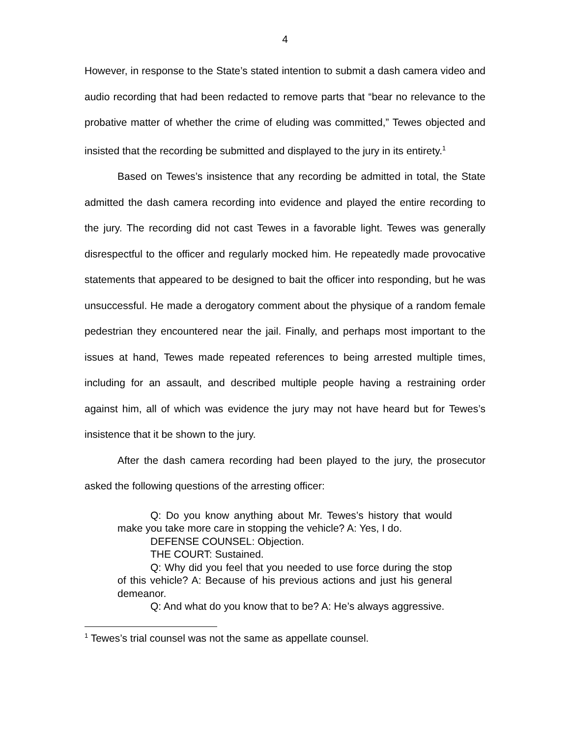4
However, in response to the State’s stated intention to submit a dash camera video and audio recording that had been redacted to remove parts that “bear no relevance to the probative matter of whether the crime of eluding was committed,” Tewes objected and insisted that the recording be submitted and displayed to the jury in its entirety.<sup>1</sup>
Based on Tewes’s insistence that any recording be admitted in total, the State admitted the dash camera recording into evidence and played the entire recording to the jury. The recording did not cast Tewes in a favorable light. Tewes was generally disrespectful to the officer and regularly mocked him. He repeatedly made provocative statements that appeared to be designed to bait the officer into responding, but he was unsuccessful. He made a derogatory comment about the physique of a random female pedestrian they encountered near the jail. Finally, and perhaps most important to the issues at hand, Tewes made repeated references to being arrested multiple times, including for an assault, and described multiple people having a restraining order against him, all of which was evidence the jury may not have heard but for Tewes’s insistence that it be shown to the jury.
After the dash camera recording had been played to the jury, the prosecutor asked the following questions of the arresting officer:
Q: Do you know anything about Mr. Tewes’s history that would make you take more care in stopping the vehicle? A: Yes, I do.
DEFENSE COUNSEL: Objection.
THE COURT: Sustained.
Q: Why did you feel that you needed to use force during the stop of this vehicle? A: Because of his previous actions and just his general demeanor.
Q: And what do you know that to be? A: He’s always aggressive.
<sup>1</sup> Tewes’s trial counsel was not the same as appellate counsel.